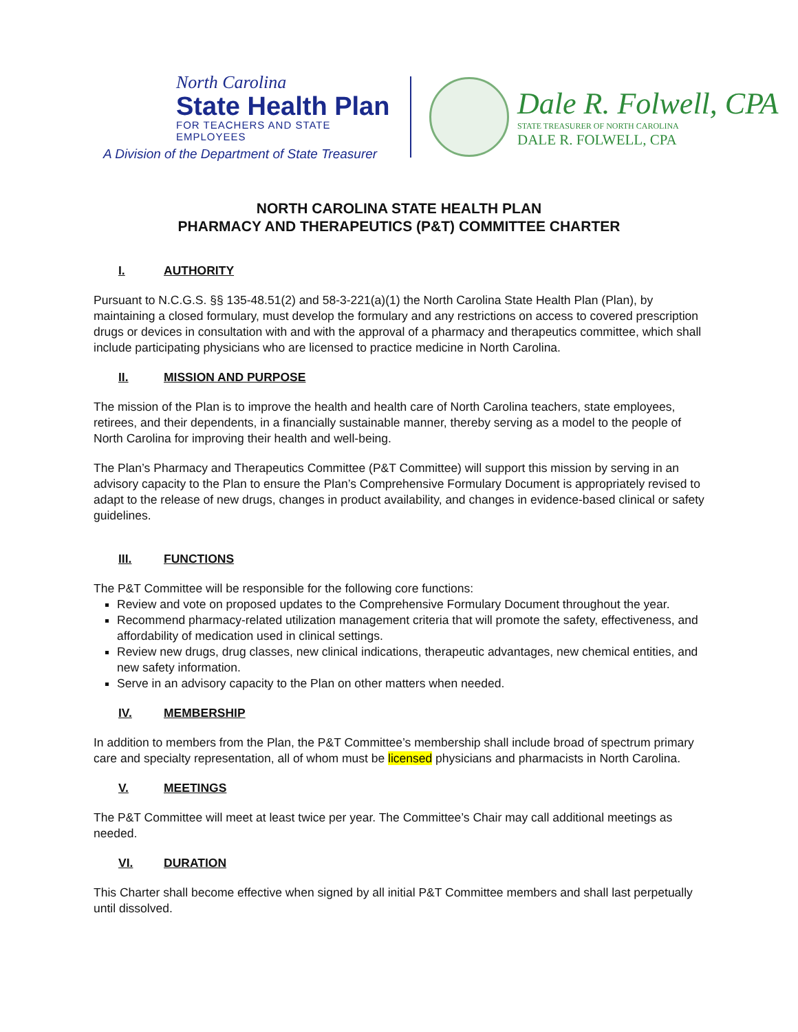North Carolina
State Health Plan
FOR TEACHERS AND STATE EMPLOYEES
A Division of the Department of State Treasurer
Dale R. Folwell, CPA
STATE TREASURER OF NORTH CAROLINA
DALE R. FOLWELL, CPA
NORTH CAROLINA STATE HEALTH PLAN
PHARMACY AND THERAPEUTICS (P&T) COMMITTEE CHARTER
I. AUTHORITY
Pursuant to N.C.G.S. §§ 135-48.51(2) and 58-3-221(a)(1) the North Carolina State Health Plan (Plan), by maintaining a closed formulary, must develop the formulary and any restrictions on access to covered prescription drugs or devices in consultation with and with the approval of a pharmacy and therapeutics committee, which shall include participating physicians who are licensed to practice medicine in North Carolina.
II. MISSION AND PURPOSE
The mission of the Plan is to improve the health and health care of North Carolina teachers, state employees, retirees, and their dependents, in a financially sustainable manner, thereby serving as a model to the people of North Carolina for improving their health and well-being.
The Plan’s Pharmacy and Therapeutics Committee (P&T Committee) will support this mission by serving in an advisory capacity to the Plan to ensure the Plan’s Comprehensive Formulary Document is appropriately revised to adapt to the release of new drugs, changes in product availability, and changes in evidence-based clinical or safety guidelines.
III. FUNCTIONS
The P&T Committee will be responsible for the following core functions:
Review and vote on proposed updates to the Comprehensive Formulary Document throughout the year.
Recommend pharmacy-related utilization management criteria that will promote the safety, effectiveness, and affordability of medication used in clinical settings.
Review new drugs, drug classes, new clinical indications, therapeutic advantages, new chemical entities, and new safety information.
Serve in an advisory capacity to the Plan on other matters when needed.
IV. MEMBERSHIP
In addition to members from the Plan, the P&T Committee’s membership shall include broad of spectrum primary care and specialty representation, all of whom must be licensed physicians and pharmacists in North Carolina.
V. MEETINGS
The P&T Committee will meet at least twice per year. The Committee’s Chair may call additional meetings as needed.
VI. DURATION
This Charter shall become effective when signed by all initial P&T Committee members and shall last perpetually until dissolved.